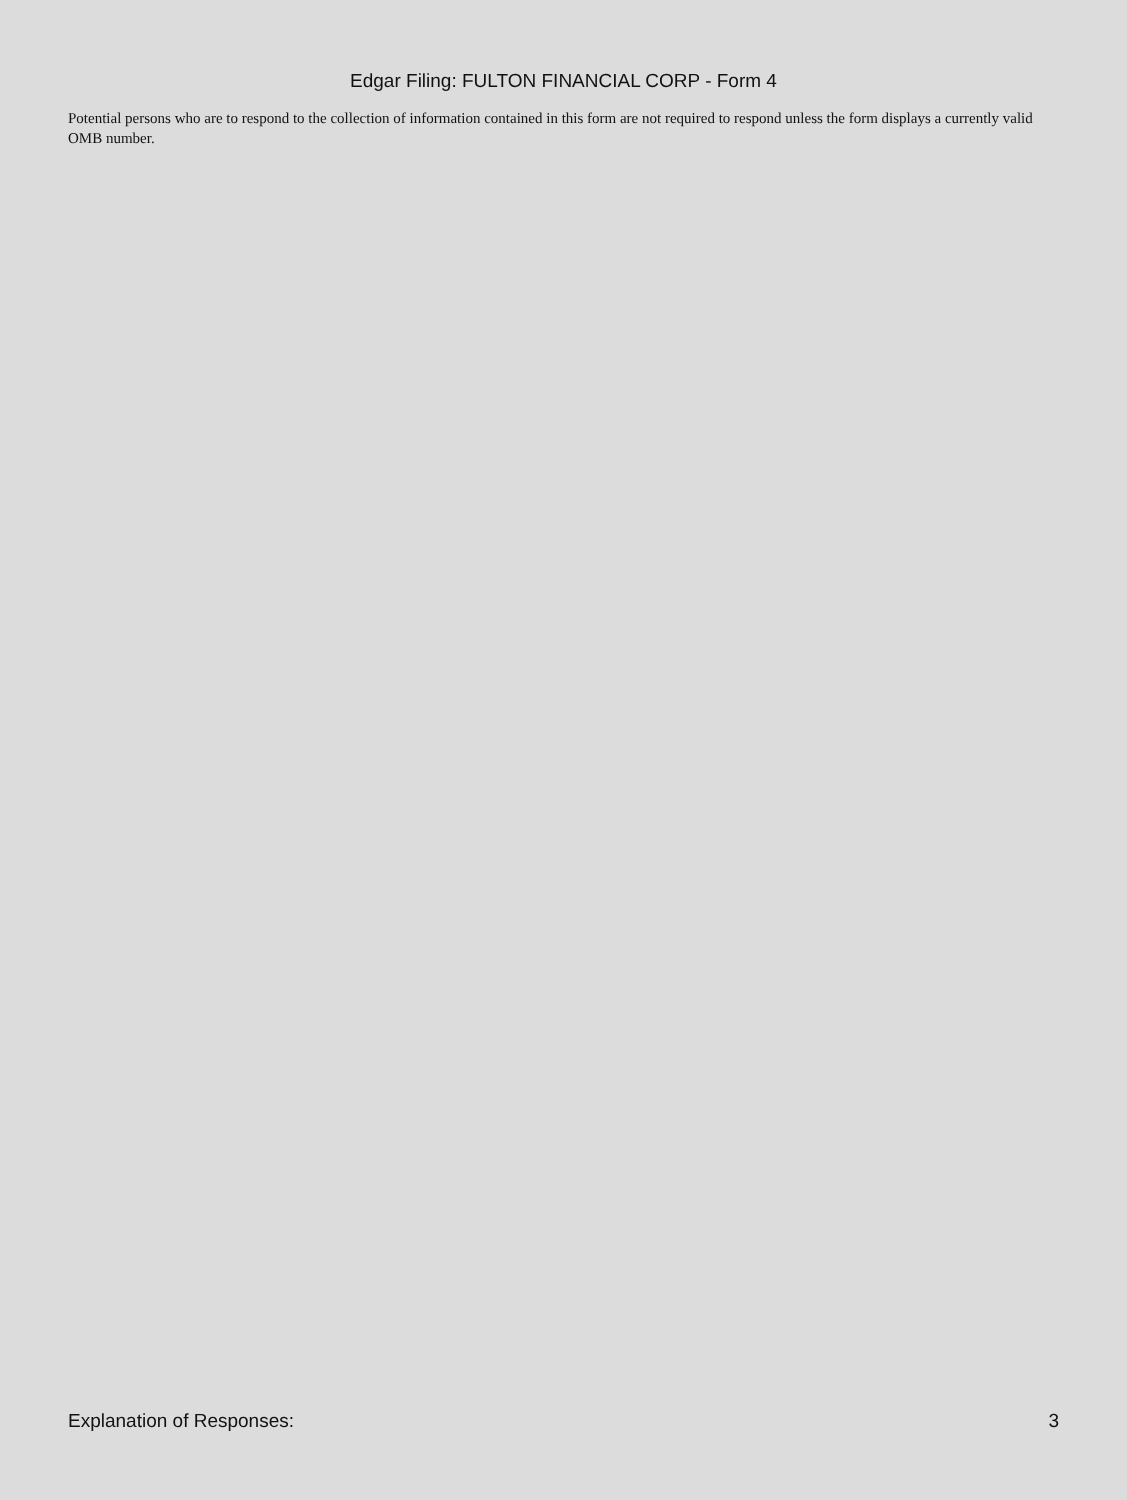Edgar Filing: FULTON FINANCIAL CORP - Form 4
Potential persons who are to respond to the collection of information contained in this form are not required to respond unless the form displays a currently valid OMB number.
Explanation of Responses: 3